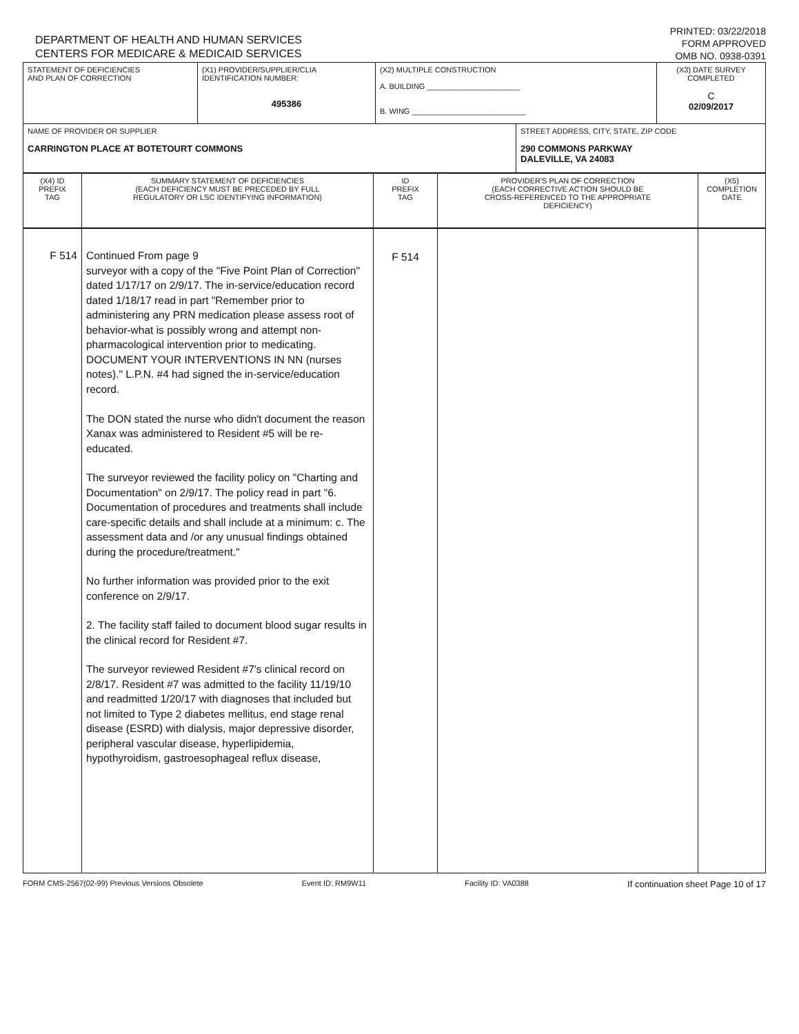DEPARTMENT OF HEALTH AND HUMAN SERVICES
CENTERS FOR MEDICARE & MEDICAID SERVICES
PRINTED: 03/22/2018
FORM APPROVED
OMB NO. 0938-0391
| STATEMENT OF DEFICIENCIES AND PLAN OF CORRECTION | (X1) PROVIDER/SUPPLIER/CLIA IDENTIFICATION NUMBER: 495386 | (X2) MULTIPLE CONSTRUCTION A. BUILDING ______________________ B. WING ___________________________ | | (X3) DATE SURVEY COMPLETED C 02/09/2017 |
| NAME OF PROVIDER OR SUPPLIER CARRINGTON PLACE AT BOTETOURT COMMONS | | | STREET ADDRESS, CITY, STATE, ZIP CODE 290 COMMONS PARKWAY DALEVILLE, VA 24083 | |
| (X4) ID PREFIX TAG | SUMMARY STATEMENT OF DEFICIENCIES (EACH DEFICIENCY MUST BE PRECEDED BY FULL REGULATORY OR LSC IDENTIFYING INFORMATION) | ID PREFIX TAG | PROVIDER'S PLAN OF CORRECTION (EACH CORRECTIVE ACTION SHOULD BE CROSS-REFERENCED TO THE APPROPRIATE DEFICIENCY) | (X5) COMPLETION DATE |
| F 514 | Continued From page 9 surveyor with a copy of the "Five Point Plan of Correction" dated 1/17/17 on 2/9/17. The in-service/education record dated 1/18/17 read in part "Remember prior to administering any PRN medication please assess root of behavior-what is possibly wrong and attempt non-pharmacological intervention prior to medicating. DOCUMENT YOUR INTERVENTIONS IN NN (nurses notes)." L.P.N. #4 had signed the in-service/education record. The DON stated the nurse who didn't document the reason Xanax was administered to Resident #5 will be re-educated. The surveyor reviewed the facility policy on "Charting and Documentation" on 2/9/17. The policy read in part "6. Documentation of procedures and treatments shall include care-specific details and shall include at a minimum: c. The assessment data and /or any unusual findings obtained during the procedure/treatment." No further information was provided prior to the exit conference on 2/9/17. 2. The facility staff failed to document blood sugar results in the clinical record for Resident #7. The surveyor reviewed Resident #7's clinical record on 2/8/17. Resident #7 was admitted to the facility 11/19/10 and readmitted 1/20/17 with diagnoses that included but not limited to Type 2 diabetes mellitus, end stage renal disease (ESRD) with dialysis, major depressive disorder, peripheral vascular disease, hyperlipidemia, hypothyroidism, gastroesophageal reflux disease, | F 514 | | |
FORM CMS-2567(02-99) Previous Versions Obsolete Event ID: RM9W11 Facility ID: VA0388 If continuation sheet Page 10 of 17